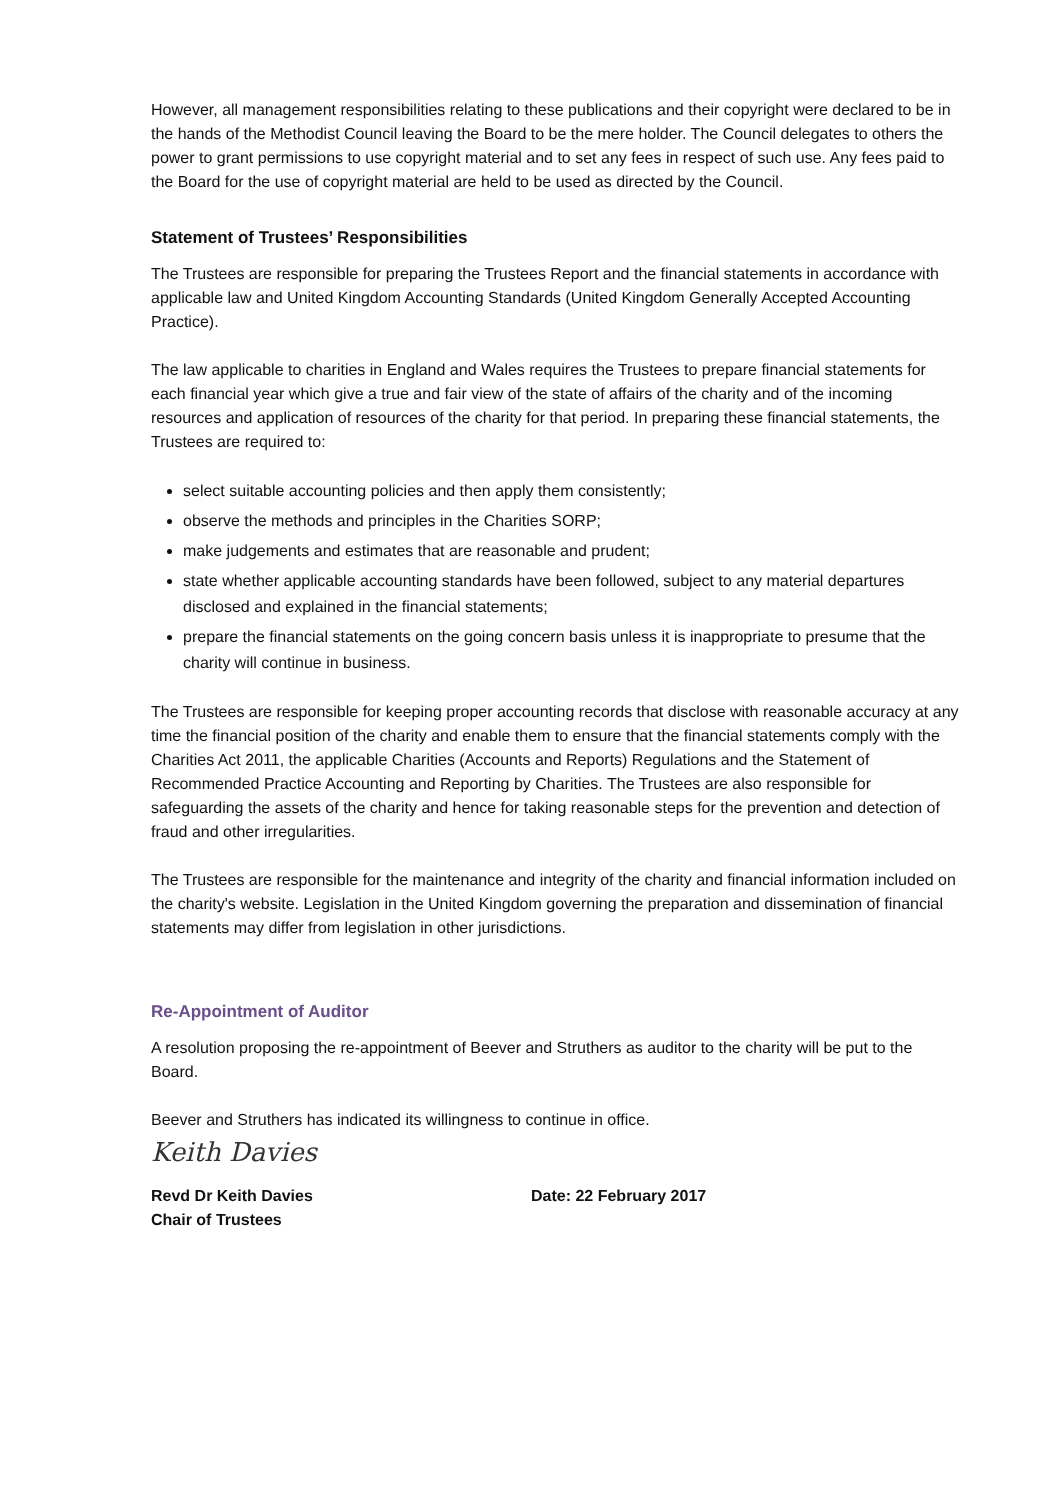However, all management responsibilities relating to these publications and their copyright were declared to be in the hands of the Methodist Council leaving the Board to be the mere holder. The Council delegates to others the power to grant permissions to use copyright material and to set any fees in respect of such use. Any fees paid to the Board for the use of copyright material are held to be used as directed by the Council.
Statement of Trustees’ Responsibilities
The Trustees are responsible for preparing the Trustees Report and the financial statements in accordance with applicable law and United Kingdom Accounting Standards (United Kingdom Generally Accepted Accounting Practice).
The law applicable to charities in England and Wales requires the Trustees to prepare financial statements for each financial year which give a true and fair view of the state of affairs of the charity and of the incoming resources and application of resources of the charity for that period. In preparing these financial statements, the Trustees are required to:
select suitable accounting policies and then apply them consistently;
observe the methods and principles in the Charities SORP;
make judgements and estimates that are reasonable and prudent;
state whether applicable accounting standards have been followed, subject to any material departures disclosed and explained in the financial statements;
prepare the financial statements on the going concern basis unless it is inappropriate to presume that the charity will continue in business.
The Trustees are responsible for keeping proper accounting records that disclose with reasonable accuracy at any time the financial position of the charity and enable them to ensure that the financial statements comply with the Charities Act 2011, the applicable Charities (Accounts and Reports) Regulations and the Statement of Recommended Practice Accounting and Reporting by Charities. The Trustees are also responsible for safeguarding the assets of the charity and hence for taking reasonable steps for the prevention and detection of fraud and other irregularities.
The Trustees are responsible for the maintenance and integrity of the charity and financial information included on the charity's website. Legislation in the United Kingdom governing the preparation and dissemination of financial statements may differ from legislation in other jurisdictions.
Re-Appointment of Auditor
A resolution proposing the re-appointment of Beever and Struthers as auditor to the charity will be put to the Board.
Beever and Struthers has indicated its willingness to continue in office.
Keith Davies
Revd Dr Keith Davies
Chair of Trustees
Date: 22 February 2017